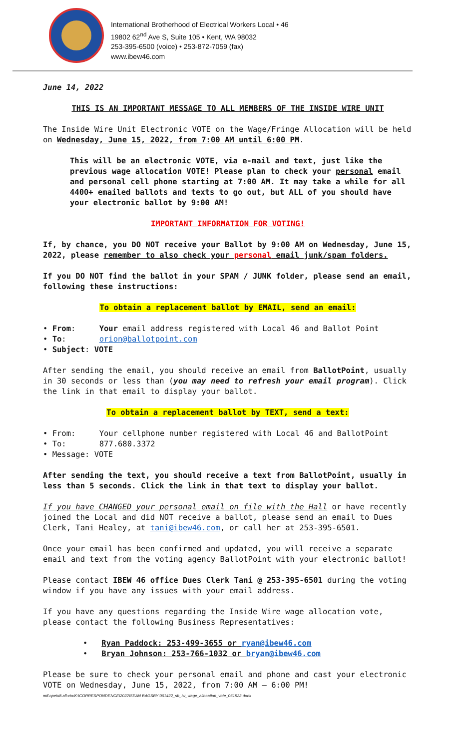International Brotherhood of Electrical Workers Local • 46
19802 62<sup>nd</sup> Ave S, Suite 105 • Kent, WA 98032
253-395-6500 (voice) • 253-872-7059 (fax)
www.ibew46.com
June 14, 2022
THIS IS AN IMPORTANT MESSAGE TO ALL MEMBERS OF THE INSIDE WIRE UNIT
The Inside Wire Unit Electronic VOTE on the Wage/Fringe Allocation will be held on Wednesday, June 15, 2022, from 7:00 AM until 6:00 PM.
This will be an electronic VOTE, via e-mail and text, just like the previous wage allocation VOTE! Please plan to check your personal email and personal cell phone starting at 7:00 AM. It may take a while for all 4400+ emailed ballots and texts to go out, but ALL of you should have your electronic ballot by 9:00 AM!
IMPORTANT INFORMATION FOR VOTING!
If, by chance, you DO NOT receive your Ballot by 9:00 AM on Wednesday, June 15, 2022, please remember to also check your personal email junk/spam folders.
If you DO NOT find the ballot in your SPAM / JUNK folder, please send an email, following these instructions:
To obtain a replacement ballot by EMAIL, send an email:
• From: Your email address registered with Local 46 and Ballot Point
• To: orion@ballotpoint.com
• Subject: VOTE
After sending the email, you should receive an email from BallotPoint, usually in 30 seconds or less than (you may need to refresh your email program). Click the link in that email to display your ballot.
To obtain a replacement ballot by TEXT, send a text:
• From: Your cellphone number registered with Local 46 and BallotPoint
• To: 877.680.3372
• Message: VOTE
After sending the text, you should receive a text from BallotPoint, usually in less than 5 seconds. Click the link in that text to display your ballot.
If you have CHANGED your personal email on file with the Hall or have recently joined the Local and did NOT receive a ballot, please send an email to Dues Clerk, Tani Healey, at tani@ibew46.com, or call her at 253-395-6501.
Once your email has been confirmed and updated, you will receive a separate email and text from the voting agency BallotPoint with your electronic ballot!
Please contact IBEW 46 office Dues Clerk Tani @ 253-395-6501 during the voting window if you have any issues with your email address.
If you have any questions regarding the Inside Wire wage allocation vote, please contact the following Business Representatives:
• Ryan Paddock: 253-499-3655 or ryan@ibew46.com
• Bryan Johnson: 253-766-1032 or bryan@ibew46.com
Please be sure to check your personal email and phone and cast your electronic VOTE on Wednesday, June 15, 2022, from 7:00 AM – 6:00 PM!
mlf.opeiu8.afl-cio/K:\CORRESPONDENCE\2022\SEAN BAGSBY\061422_sb_iw_wage_allocation_vote_061522.docx